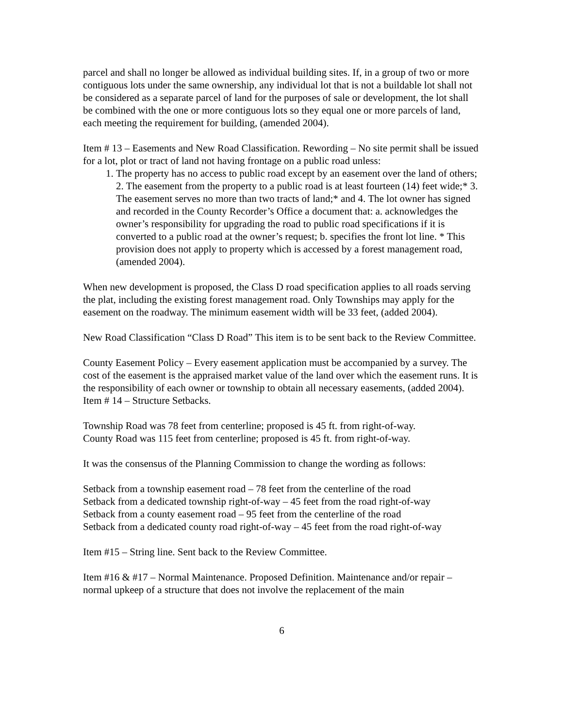parcel and shall no longer be allowed as individual building sites. If, in a group of two or more contiguous lots under the same ownership, any individual lot that is not a buildable lot shall not be considered as a separate parcel of land for the purposes of sale or development, the lot shall be combined with the one or more contiguous lots so they equal one or more parcels of land, each meeting the requirement for building, (amended 2004).
Item # 13 – Easements and New Road Classification. Rewording – No site permit shall be issued for a lot, plot or tract of land not having frontage on a public road unless:
1. The property has no access to public road except by an easement over the land of others; 2. The easement from the property to a public road is at least fourteen (14) feet wide;* 3. The easement serves no more than two tracts of land;* and 4. The lot owner has signed and recorded in the County Recorder’s Office a document that: a. acknowledges the owner’s responsibility for upgrading the road to public road specifications if it is converted to a public road at the owner’s request; b. specifies the front lot line. * This provision does not apply to property which is accessed by a forest management road, (amended 2004).
When new development is proposed, the Class D road specification applies to all roads serving the plat, including the existing forest management road. Only Townships may apply for the easement on the roadway. The minimum easement width will be 33 feet, (added 2004).
New Road Classification “Class D Road” This item is to be sent back to the Review Committee.
County Easement Policy – Every easement application must be accompanied by a survey. The cost of the easement is the appraised market value of the land over which the easement runs. It is the responsibility of each owner or township to obtain all necessary easements, (added 2004).
Item # 14 – Structure Setbacks.
Township Road was 78 feet from centerline; proposed is 45 ft. from right-of-way.
County Road was 115 feet from centerline; proposed is 45 ft. from right-of-way.
It was the consensus of the Planning Commission to change the wording as follows:
Setback from a township easement road – 78 feet from the centerline of the road
Setback from a dedicated township right-of-way – 45 feet from the road right-of-way
Setback from a county easement road – 95 feet from the centerline of the road
Setback from a dedicated county road right-of-way – 45 feet from the road right-of-way
Item #15 – String line. Sent back to the Review Committee.
Item #16 & #17 – Normal Maintenance. Proposed Definition. Maintenance and/or repair – normal upkeep of a structure that does not involve the replacement of the main
6